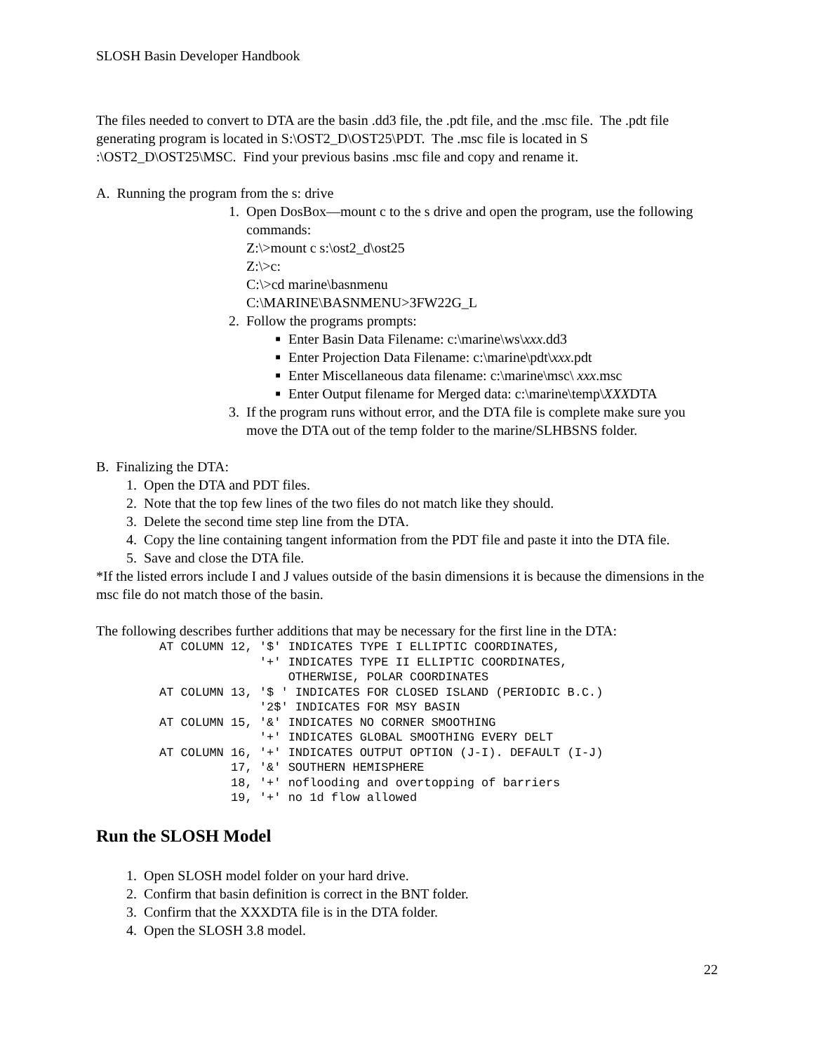SLOSH Basin Developer Handbook
The files needed to convert to DTA are the basin .dd3 file, the .pdt file, and the .msc file. The .pdt file generating program is located in S:\OST2_D\OST25\PDT. The .msc file is located in S :\OST2_D\OST25\MSC. Find your previous basins .msc file and copy and rename it.
A. Running the program from the s: drive
1. Open DosBox—mount c to the s drive and open the program, use the following commands:
Z:\>mount c s:\ost2_d\ost25
Z:\>c:
C:\>cd marine\basnmenu
C:\MARINE\BASNMENU>3FW22G_L
2. Follow the programs prompts:
■ Enter Basin Data Filename: c:\marine\ws\xxx.dd3
■ Enter Projection Data Filename: c:\marine\pdt\xxx.pdt
■ Enter Miscellaneous data filename: c:\marine\msc\ xxx.msc
■ Enter Output filename for Merged data: c:\marine\temp\XXXDTA
3. If the program runs without error, and the DTA file is complete make sure you move the DTA out of the temp folder to the marine/SLHBSNS folder.
B. Finalizing the DTA:
1. Open the DTA and PDT files.
2. Note that the top few lines of the two files do not match like they should.
3. Delete the second time step line from the DTA.
4. Copy the line containing tangent information from the PDT file and paste it into the DTA file.
5. Save and close the DTA file.
*If the listed errors include I and J values outside of the basin dimensions it is because the dimensions in the msc file do not match those of the basin.
The following describes further additions that may be necessary for the first line in the DTA:
AT COLUMN 12, '$' INDICATES TYPE I ELLIPTIC COORDINATES,
              '+' INDICATES TYPE II ELLIPTIC COORDINATES,
                  OTHERWISE, POLAR COORDINATES
AT COLUMN 13, '$ ' INDICATES FOR CLOSED ISLAND (PERIODIC B.C.)
              '2$' INDICATES FOR MSY BASIN
AT COLUMN 15, '&' INDICATES NO CORNER SMOOTHING
              '+' INDICATES GLOBAL SMOOTHING EVERY DELT
AT COLUMN 16, '+' INDICATES OUTPUT OPTION (J-I). DEFAULT (I-J)
          17, '&' SOUTHERN HEMISPHERE
          18, '+' noflooding and overtopping of barriers
          19, '+' no 1d flow allowed
Run the SLOSH Model
1. Open SLOSH model folder on your hard drive.
2. Confirm that basin definition is correct in the BNT folder.
3. Confirm that the XXXDTA file is in the DTA folder.
4. Open the SLOSH 3.8 model.
22